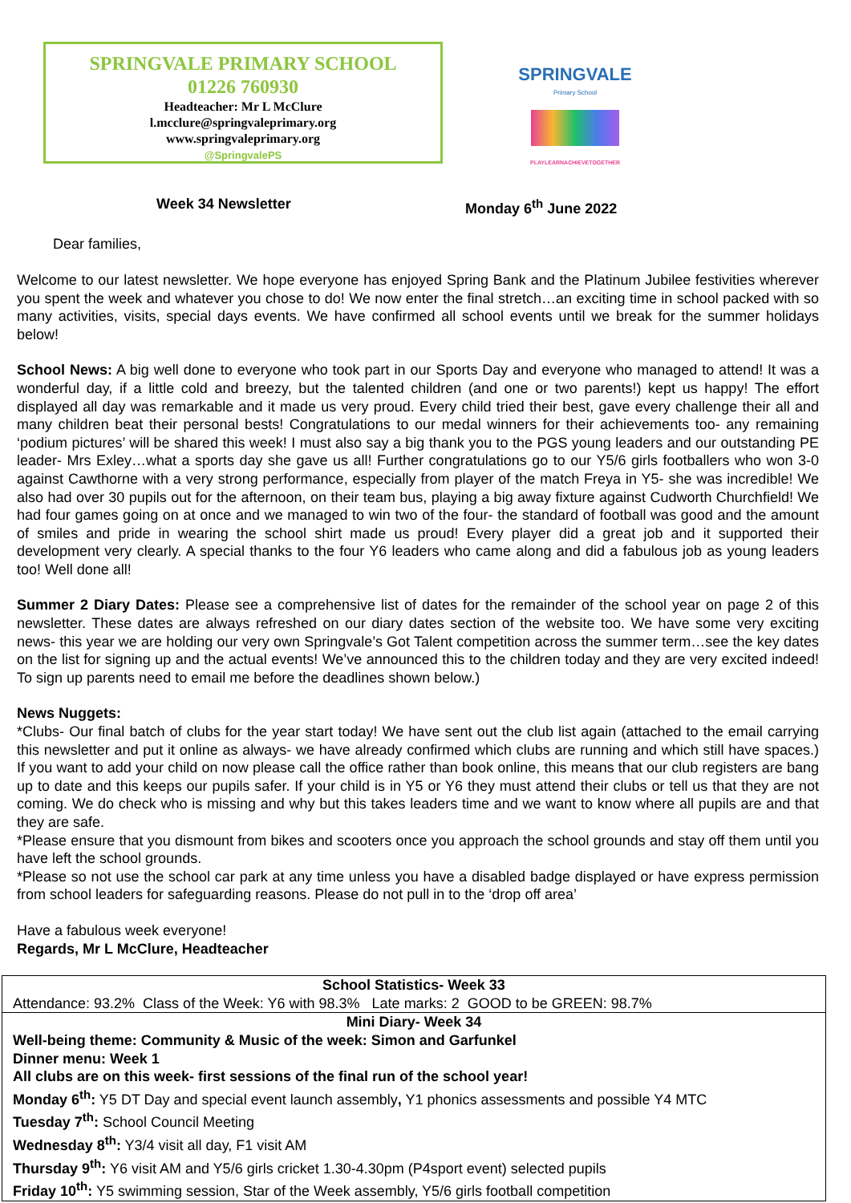SPRINGVALE PRIMARY SCHOOL
01226 760930
Headteacher: Mr L McClure
l.mcclure@springvaleprimary.org
www.springvaleprimary.org
@SpringvalePS
SPRINGVALE
Primary School
PLAYLEARNACHIEVETOGETHER
Week 34 Newsletter Monday 6<sup>th</sup> June 2022
Dear families,
Welcome to our latest newsletter. We hope everyone has enjoyed Spring Bank and the Platinum Jubilee festivities wherever you spent the week and whatever you chose to do! We now enter the final stretch…an exciting time in school packed with so many activities, visits, special days events. We have confirmed all school events until we break for the summer holidays below!
School News: A big well done to everyone who took part in our Sports Day and everyone who managed to attend! It was a wonderful day, if a little cold and breezy, but the talented children (and one or two parents!) kept us happy! The effort displayed all day was remarkable and it made us very proud. Every child tried their best, gave every challenge their all and many children beat their personal bests! Congratulations to our medal winners for their achievements too- any remaining ‘podium pictures’ will be shared this week! I must also say a big thank you to the PGS young leaders and our outstanding PE leader- Mrs Exley…what a sports day she gave us all! Further congratulations go to our Y5/6 girls footballers who won 3-0 against Cawthorne with a very strong performance, especially from player of the match Freya in Y5- she was incredible! We also had over 30 pupils out for the afternoon, on their team bus, playing a big away fixture against Cudworth Churchfield! We had four games going on at once and we managed to win two of the four- the standard of football was good and the amount of smiles and pride in wearing the school shirt made us proud! Every player did a great job and it supported their development very clearly. A special thanks to the four Y6 leaders who came along and did a fabulous job as young leaders too! Well done all!
Summer 2 Diary Dates: Please see a comprehensive list of dates for the remainder of the school year on page 2 of this newsletter. These dates are always refreshed on our diary dates section of the website too. We have some very exciting news- this year we are holding our very own Springvale’s Got Talent competition across the summer term…see the key dates on the list for signing up and the actual events! We’ve announced this to the children today and they are very excited indeed! To sign up parents need to email me before the deadlines shown below.)
News Nuggets:
*Clubs- Our final batch of clubs for the year start today! We have sent out the club list again (attached to the email carrying this newsletter and put it online as always- we have already confirmed which clubs are running and which still have spaces.) If you want to add your child on now please call the office rather than book online, this means that our club registers are bang up to date and this keeps our pupils safer. If your child is in Y5 or Y6 they must attend their clubs or tell us that they are not coming. We do check who is missing and why but this takes leaders time and we want to know where all pupils are and that they are safe.
*Please ensure that you dismount from bikes and scooters once you approach the school grounds and stay off them until you have left the school grounds.
*Please so not use the school car park at any time unless you have a disabled badge displayed or have express permission from school leaders for safeguarding reasons. Please do not pull in to the ‘drop off area’
Have a fabulous week everyone!
Regards, Mr L McClure, Headteacher
| School Statistics- Week 33 Attendance: 93.2% Class of the Week: Y6 with 98.3% Late marks: 2 GOOD to be GREEN: 98.7% |
| Mini Diary- Week 34 Well-being theme: Community & Music of the week: Simon and Garfunkel Dinner menu: Week 1 All clubs are on this week- first sessions of the final run of the school year! Monday 6<sup>th</sup>: Y5 DT Day and special event launch assembly , Y1 phonics assessments and possible Y4 MTC Tuesday 7<sup>th</sup>: School Council Meeting Wednesday 8<sup>th</sup>: Y3/4 visit all day, F1 visit AM Thursday 9<sup>th</sup>: Y6 visit AM and Y5/6 girls cricket 1.30-4.30pm (P4sport event) selected pupils Friday 10<sup>th</sup>: Y5 swimming session, Star of the Week assembly, Y5/6 girls football competition |